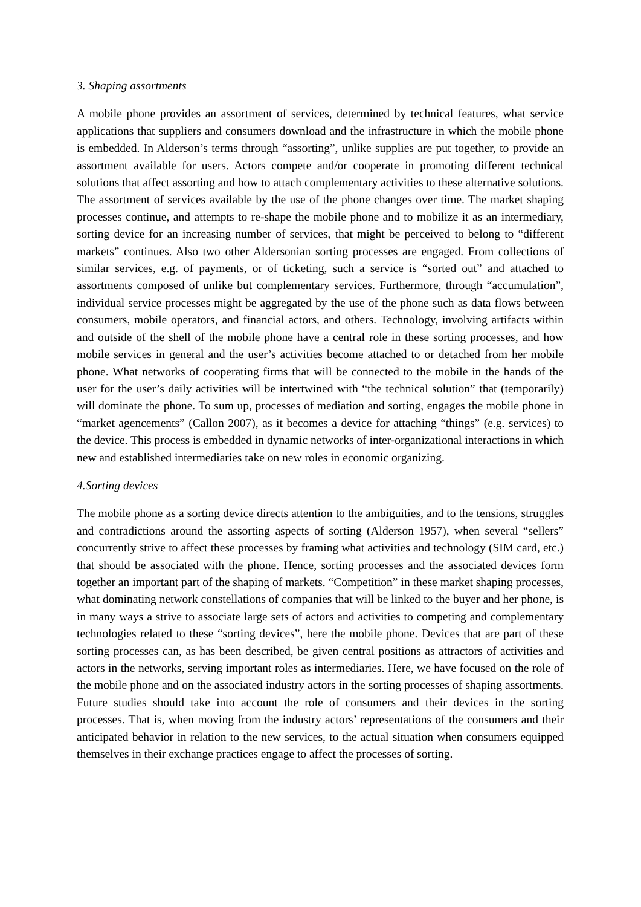3. Shaping assortments
A mobile phone provides an assortment of services, determined by technical features, what service applications that suppliers and consumers download and the infrastructure in which the mobile phone is embedded. In Alderson’s terms through “assorting”, unlike supplies are put together, to provide an assortment available for users. Actors compete and/or cooperate in promoting different technical solutions that affect assorting and how to attach complementary activities to these alternative solutions. The assortment of services available by the use of the phone changes over time. The market shaping processes continue, and attempts to re-shape the mobile phone and to mobilize it as an intermediary, sorting device for an increasing number of services, that might be perceived to belong to “different markets” continues. Also two other Aldersonian sorting processes are engaged. From collections of similar services, e.g. of payments, or of ticketing, such a service is “sorted out” and attached to assortments composed of unlike but complementary services. Furthermore, through “accumulation”, individual service processes might be aggregated by the use of the phone such as data flows between consumers, mobile operators, and financial actors, and others. Technology, involving artifacts within and outside of the shell of the mobile phone have a central role in these sorting processes, and how mobile services in general and the user’s activities become attached to or detached from her mobile phone. What networks of cooperating firms that will be connected to the mobile in the hands of the user for the user’s daily activities will be intertwined with “the technical solution” that (temporarily) will dominate the phone. To sum up, processes of mediation and sorting, engages the mobile phone in “market agencements” (Callon 2007), as it becomes a device for attaching “things” (e.g. services) to the device. This process is embedded in dynamic networks of inter-organizational interactions in which new and established intermediaries take on new roles in economic organizing.
4.Sorting devices
The mobile phone as a sorting device directs attention to the ambiguities, and to the tensions, struggles and contradictions around the assorting aspects of sorting (Alderson 1957), when several “sellers” concurrently strive to affect these processes by framing what activities and technology (SIM card, etc.) that should be associated with the phone. Hence, sorting processes and the associated devices form together an important part of the shaping of markets. “Competition” in these market shaping processes, what dominating network constellations of companies that will be linked to the buyer and her phone, is in many ways a strive to associate large sets of actors and activities to competing and complementary technologies related to these “sorting devices”, here the mobile phone. Devices that are part of these sorting processes can, as has been described, be given central positions as attractors of activities and actors in the networks, serving important roles as intermediaries. Here, we have focused on the role of the mobile phone and on the associated industry actors in the sorting processes of shaping assortments. Future studies should take into account the role of consumers and their devices in the sorting processes. That is, when moving from the industry actors’ representations of the consumers and their anticipated behavior in relation to the new services, to the actual situation when consumers equipped themselves in their exchange practices engage to affect the processes of sorting.